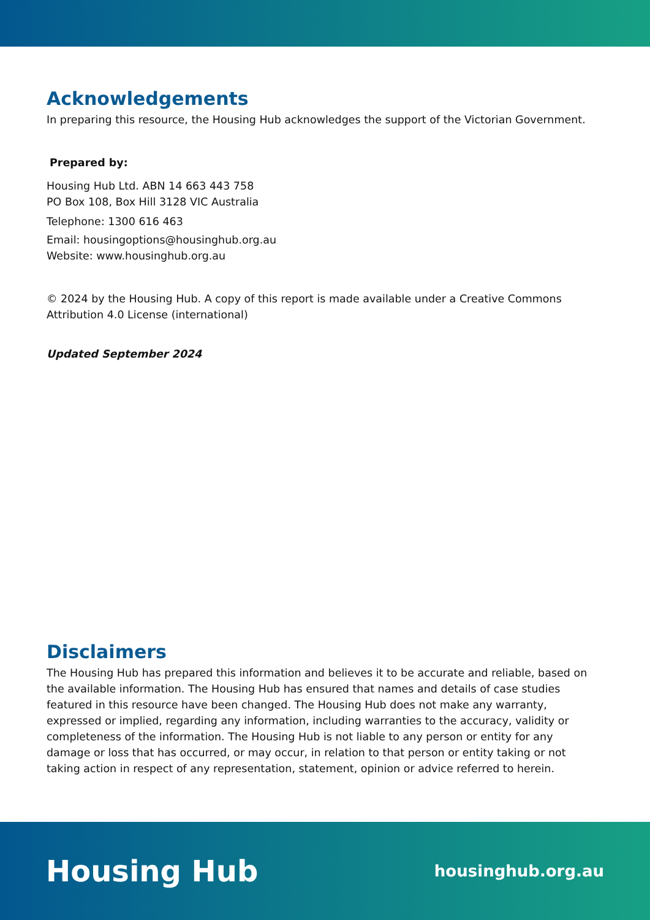Acknowledgements
In preparing this resource, the Housing Hub acknowledges the support of the Victorian Government.
Prepared by:
Housing Hub Ltd. ABN 14 663 443 758
PO Box 108, Box Hill 3128 VIC Australia
Telephone: 1300 616 463
Email: housingoptions@housinghub.org.au
Website: www.housinghub.org.au
© 2024 by the Housing Hub. A copy of this report is made available under a Creative Commons Attribution 4.0 License (international)
Updated September 2024
Disclaimers
The Housing Hub has prepared this information and believes it to be accurate and reliable, based on the available information. The Housing Hub has ensured that names and details of case studies featured in this resource have been changed. The Housing Hub does not make any warranty, expressed or implied, regarding any information, including warranties to the accuracy, validity or completeness of the information. The Housing Hub is not liable to any person or entity for any damage or loss that has occurred, or may occur, in relation to that person or entity taking or not taking action in respect of any representation, statement, opinion or advice referred to herein.
Housing Hub housinghub.org.au